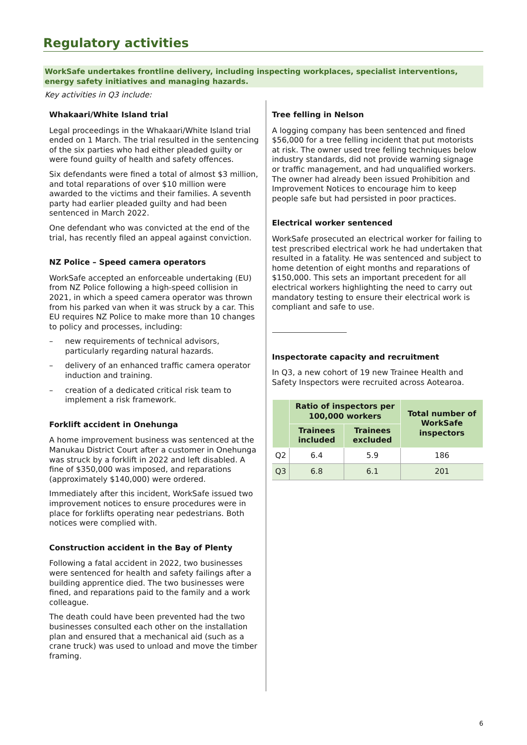Regulatory activities
WorkSafe undertakes frontline delivery, including inspecting workplaces, specialist interventions, energy safety initiatives and managing hazards.
Key activities in Q3 include:
Whakaari/White Island trial
Legal proceedings in the Whakaari/White Island trial ended on 1 March. The trial resulted in the sentencing of the six parties who had either pleaded guilty or were found guilty of health and safety offences.
Six defendants were fined a total of almost $3 million, and total reparations of over $10 million were awarded to the victims and their families. A seventh party had earlier pleaded guilty and had been sentenced in March 2022.
One defendant who was convicted at the end of the trial, has recently filed an appeal against conviction.
NZ Police – Speed camera operators
WorkSafe accepted an enforceable undertaking (EU) from NZ Police following a high-speed collision in 2021, in which a speed camera operator was thrown from his parked van when it was struck by a car. This EU requires NZ Police to make more than 10 changes to policy and processes, including:
– new requirements of technical advisors, particularly regarding natural hazards.
– delivery of an enhanced traffic camera operator induction and training.
– creation of a dedicated critical risk team to implement a risk framework.
Forklift accident in Onehunga
A home improvement business was sentenced at the Manukau District Court after a customer in Onehunga was struck by a forklift in 2022 and left disabled. A fine of $350,000 was imposed, and reparations (approximately $140,000) were ordered.
Immediately after this incident, WorkSafe issued two improvement notices to ensure procedures were in place for forklifts operating near pedestrians. Both notices were complied with.
Construction accident in the Bay of Plenty
Following a fatal accident in 2022, two businesses were sentenced for health and safety failings after a building apprentice died. The two businesses were fined, and reparations paid to the family and a work colleague.
The death could have been prevented had the two businesses consulted each other on the installation plan and ensured that a mechanical aid (such as a crane truck) was used to unload and move the timber framing.
Tree felling in Nelson
A logging company has been sentenced and fined $56,000 for a tree felling incident that put motorists at risk. The owner used tree felling techniques below industry standards, did not provide warning signage or traffic management, and had unqualified workers. The owner had already been issued Prohibition and Improvement Notices to encourage him to keep people safe but had persisted in poor practices.
Electrical worker sentenced
WorkSafe prosecuted an electrical worker for failing to test prescribed electrical work he had undertaken that resulted in a fatality. He was sentenced and subject to home detention of eight months and reparations of $150,000. This sets an important precedent for all electrical workers highlighting the need to carry out mandatory testing to ensure their electrical work is compliant and safe to use.
Inspectorate capacity and recruitment
In Q3, a new cohort of 19 new Trainee Health and Safety Inspectors were recruited across Aotearoa.
| | Ratio of inspectors per 100,000 workers | | Total number of WorkSafe inspectors |
| --- | --- | --- | --- |
| | Trainees included | Trainees excluded | |
| Q2 | 6.4 | 5.9 | 186 |
| Q3 | 6.8 | 6.1 | 201 |
6